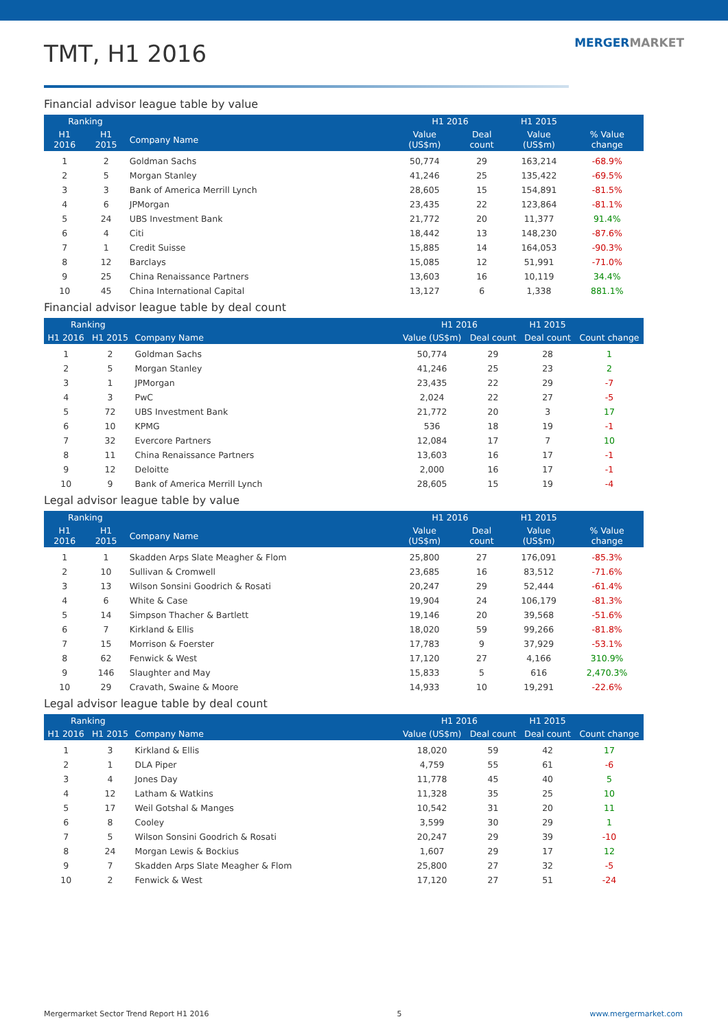TMT, H1 2016
MERGERMARKET
Financial advisor league table by value
| Ranking | | | H1 2016 | | H1 2015 | |
| --- | --- | --- | --- | --- | --- | --- |
| H1 2016 | H1 2015 | Company Name | Value (US$m) | Deal count | Value (US$m) | % Value change |
| 1 | 2 | Goldman Sachs | 50,774 | 29 | 163,214 | -68.9% |
| 2 | 5 | Morgan Stanley | 41,246 | 25 | 135,422 | -69.5% |
| 3 | 3 | Bank of America Merrill Lynch | 28,605 | 15 | 154,891 | -81.5% |
| 4 | 6 | JPMorgan | 23,435 | 22 | 123,864 | -81.1% |
| 5 | 24 | UBS Investment Bank | 21,772 | 20 | 11,377 | 91.4% |
| 6 | 4 | Citi | 18,442 | 13 | 148,230 | -87.6% |
| 7 | 1 | Credit Suisse | 15,885 | 14 | 164,053 | -90.3% |
| 8 | 12 | Barclays | 15,085 | 12 | 51,991 | -71.0% |
| 9 | 25 | China Renaissance Partners | 13,603 | 16 | 10,119 | 34.4% |
| 10 | 45 | China International Capital | 13,127 | 6 | 1,338 | 881.1% |
Financial advisor league table by deal count
| Ranking | | | H1 2016 | | H1 2015 | |
| --- | --- | --- | --- | --- | --- | --- |
| H1 2016 | H1 2015 | Company Name | Value (US$m) | Deal count | Deal count | Count change |
| 1 | 2 | Goldman Sachs | 50,774 | 29 | 28 | 1 |
| 2 | 5 | Morgan Stanley | 41,246 | 25 | 23 | 2 |
| 3 | 1 | JPMorgan | 23,435 | 22 | 29 | -7 |
| 4 | 3 | PwC | 2,024 | 22 | 27 | -5 |
| 5 | 72 | UBS Investment Bank | 21,772 | 20 | 3 | 17 |
| 6 | 10 | KPMG | 536 | 18 | 19 | -1 |
| 7 | 32 | Evercore Partners | 12,084 | 17 | 7 | 10 |
| 8 | 11 | China Renaissance Partners | 13,603 | 16 | 17 | -1 |
| 9 | 12 | Deloitte | 2,000 | 16 | 17 | -1 |
| 10 | 9 | Bank of America Merrill Lynch | 28,605 | 15 | 19 | -4 |
Legal advisor league table by value
| Ranking | | | H1 2016 | | H1 2015 | |
| --- | --- | --- | --- | --- | --- | --- |
| H1 2016 | H1 2015 | Company Name | Value (US$m) | Deal count | Value (US$m) | % Value change |
| 1 | 1 | Skadden Arps Slate Meagher & Flom | 25,800 | 27 | 176,091 | -85.3% |
| 2 | 10 | Sullivan & Cromwell | 23,685 | 16 | 83,512 | -71.6% |
| 3 | 13 | Wilson Sonsini Goodrich & Rosati | 20,247 | 29 | 52,444 | -61.4% |
| 4 | 6 | White & Case | 19,904 | 24 | 106,179 | -81.3% |
| 5 | 14 | Simpson Thacher & Bartlett | 19,146 | 20 | 39,568 | -51.6% |
| 6 | 7 | Kirkland & Ellis | 18,020 | 59 | 99,266 | -81.8% |
| 7 | 15 | Morrison & Foerster | 17,783 | 9 | 37,929 | -53.1% |
| 8 | 62 | Fenwick & West | 17,120 | 27 | 4,166 | 310.9% |
| 9 | 146 | Slaughter and May | 15,833 | 5 | 616 | 2,470.3% |
| 10 | 29 | Cravath, Swaine & Moore | 14,933 | 10 | 19,291 | -22.6% |
Legal advisor league table by deal count
| Ranking | | | H1 2016 | | H1 2015 | |
| --- | --- | --- | --- | --- | --- | --- |
| H1 2016 | H1 2015 | Company Name | Value (US$m) | Deal count | Deal count | Count change |
| 1 | 3 | Kirkland & Ellis | 18,020 | 59 | 42 | 17 |
| 2 | 1 | DLA Piper | 4,759 | 55 | 61 | -6 |
| 3 | 4 | Jones Day | 11,778 | 45 | 40 | 5 |
| 4 | 12 | Latham & Watkins | 11,328 | 35 | 25 | 10 |
| 5 | 17 | Weil Gotshal & Manges | 10,542 | 31 | 20 | 11 |
| 6 | 8 | Cooley | 3,599 | 30 | 29 | 1 |
| 7 | 5 | Wilson Sonsini Goodrich & Rosati | 20,247 | 29 | 39 | -10 |
| 8 | 24 | Morgan Lewis & Bockius | 1,607 | 29 | 17 | 12 |
| 9 | 7 | Skadden Arps Slate Meagher & Flom | 25,800 | 27 | 32 | -5 |
| 10 | 2 | Fenwick & West | 17,120 | 27 | 51 | -24 |
Mergermarket Sector Trend Report H1 2016 5 www.mergermarket.com